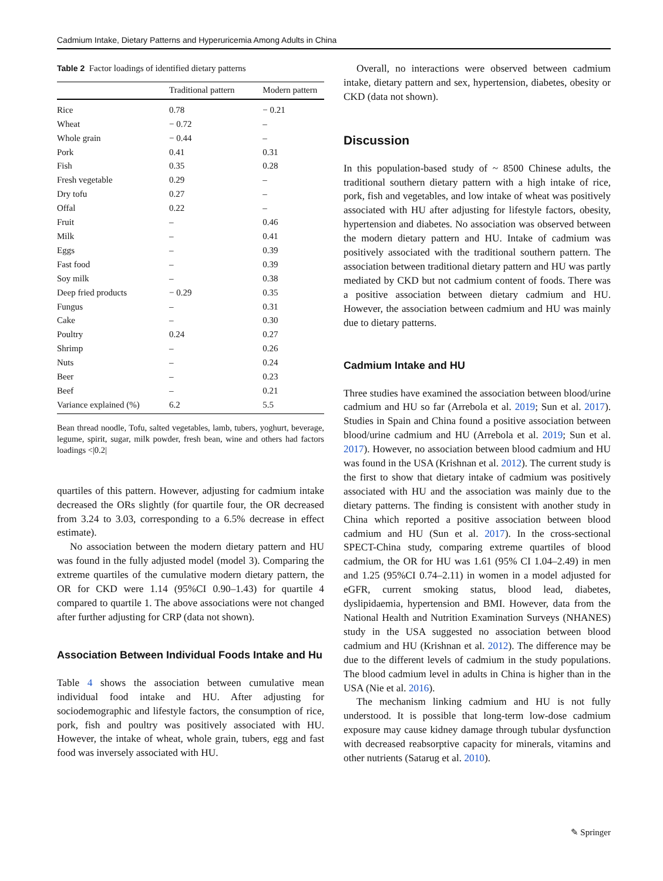Cadmium Intake, Dietary Patterns and Hyperuricemia Among Adults in China
Table 2 Factor loadings of identified dietary patterns
| | Traditional pattern | Modern pattern |
| --- | --- | --- |
| Rice | 0.78 | − 0.21 |
| Wheat | − 0.72 | – |
| Whole grain | − 0.44 | – |
| Pork | 0.41 | 0.31 |
| Fish | 0.35 | 0.28 |
| Fresh vegetable | 0.29 | – |
| Dry tofu | 0.27 | – |
| Offal | 0.22 | – |
| Fruit | – | 0.46 |
| Milk | – | 0.41 |
| Eggs | – | 0.39 |
| Fast food | – | 0.39 |
| Soy milk | – | 0.38 |
| Deep fried products | − 0.29 | 0.35 |
| Fungus | – | 0.31 |
| Cake | – | 0.30 |
| Poultry | 0.24 | 0.27 |
| Shrimp | – | 0.26 |
| Nuts | – | 0.24 |
| Beer | – | 0.23 |
| Beef | – | 0.21 |
| Variance explained (%) | 6.2 | 5.5 |
Bean thread noodle, Tofu, salted vegetables, lamb, tubers, yoghurt, beverage, legume, spirit, sugar, milk powder, fresh bean, wine and others had factors loadings <|0.2|
quartiles of this pattern. However, adjusting for cadmium intake decreased the ORs slightly (for quartile four, the OR decreased from 3.24 to 3.03, corresponding to a 6.5% decrease in effect estimate).
No association between the modern dietary pattern and HU was found in the fully adjusted model (model 3). Comparing the extreme quartiles of the cumulative modern dietary pattern, the OR for CKD were 1.14 (95%CI 0.90–1.43) for quartile 4 compared to quartile 1. The above associations were not changed after further adjusting for CRP (data not shown).
Association Between Individual Foods Intake and Hu
Table 4 shows the association between cumulative mean individual food intake and HU. After adjusting for sociodemographic and lifestyle factors, the consumption of rice, pork, fish and poultry was positively associated with HU. However, the intake of wheat, whole grain, tubers, egg and fast food was inversely associated with HU.
Overall, no interactions were observed between cadmium intake, dietary pattern and sex, hypertension, diabetes, obesity or CKD (data not shown).
Discussion
In this population-based study of ~ 8500 Chinese adults, the traditional southern dietary pattern with a high intake of rice, pork, fish and vegetables, and low intake of wheat was positively associated with HU after adjusting for lifestyle factors, obesity, hypertension and diabetes. No association was observed between the modern dietary pattern and HU. Intake of cadmium was positively associated with the traditional southern pattern. The association between traditional dietary pattern and HU was partly mediated by CKD but not cadmium content of foods. There was a positive association between dietary cadmium and HU. However, the association between cadmium and HU was mainly due to dietary patterns.
Cadmium Intake and HU
Three studies have examined the association between blood/urine cadmium and HU so far (Arrebola et al. 2019; Sun et al. 2017). Studies in Spain and China found a positive association between blood/urine cadmium and HU (Arrebola et al. 2019; Sun et al. 2017). However, no association between blood cadmium and HU was found in the USA (Krishnan et al. 2012). The current study is the first to show that dietary intake of cadmium was positively associated with HU and the association was mainly due to the dietary patterns. The finding is consistent with another study in China which reported a positive association between blood cadmium and HU (Sun et al. 2017). In the cross-sectional SPECT-China study, comparing extreme quartiles of blood cadmium, the OR for HU was 1.61 (95% CI 1.04–2.49) in men and 1.25 (95%CI 0.74–2.11) in women in a model adjusted for eGFR, current smoking status, blood lead, diabetes, dyslipidaemia, hypertension and BMI. However, data from the National Health and Nutrition Examination Surveys (NHANES) study in the USA suggested no association between blood cadmium and HU (Krishnan et al. 2012). The difference may be due to the different levels of cadmium in the study populations. The blood cadmium level in adults in China is higher than in the USA (Nie et al. 2016).
The mechanism linking cadmium and HU is not fully understood. It is possible that long-term low-dose cadmium exposure may cause kidney damage through tubular dysfunction with decreased reabsorptive capacity for minerals, vitamins and other nutrients (Satarug et al. 2010).
✎ Springer